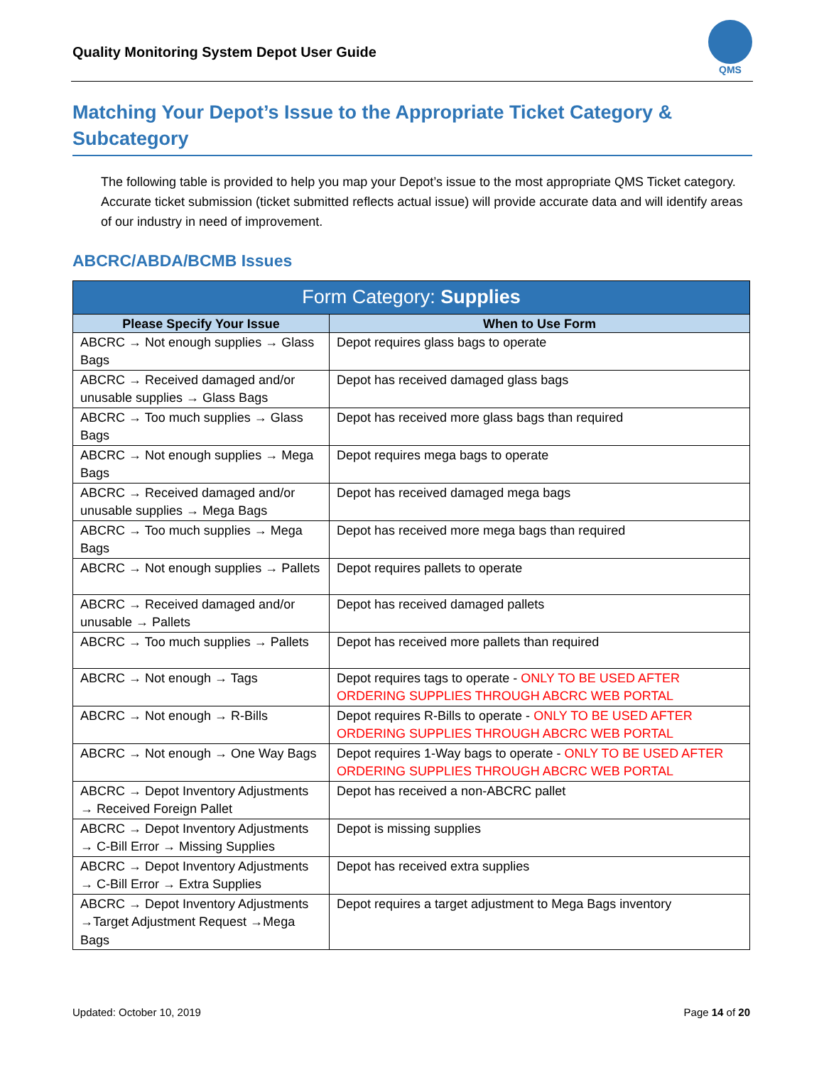Quality Monitoring System Depot User Guide
QMS
Matching Your Depot’s Issue to the Appropriate Ticket Category & Subcategory
The following table is provided to help you map your Depot’s issue to the most appropriate QMS Ticket category. Accurate ticket submission (ticket submitted reflects actual issue) will provide accurate data and will identify areas of our industry in need of improvement.
ABCRC/ABDA/BCMB Issues
| Form Category: Supplies | |
| --- | --- |
| Please Specify Your Issue | When to Use Form |
| ABCRC → Not enough supplies → Glass Bags | Depot requires glass bags to operate |
| ABCRC → Received damaged and/or unusable supplies → Glass Bags | Depot has received damaged glass bags |
| ABCRC → Too much supplies → Glass Bags | Depot has received more glass bags than required |
| ABCRC → Not enough supplies → Mega Bags | Depot requires mega bags to operate |
| ABCRC → Received damaged and/or unusable supplies → Mega Bags | Depot has received damaged mega bags |
| ABCRC → Too much supplies → Mega Bags | Depot has received more mega bags than required |
| ABCRC → Not enough supplies → Pallets | Depot requires pallets to operate |
| ABCRC → Received damaged and/or unusable → Pallets | Depot has received damaged pallets |
| ABCRC → Too much supplies → Pallets | Depot has received more pallets than required |
| ABCRC → Not enough → Tags | Depot requires tags to operate - ONLY TO BE USED AFTER ORDERING SUPPLIES THROUGH ABCRC WEB PORTAL |
| ABCRC → Not enough → R-Bills | Depot requires R-Bills to operate - ONLY TO BE USED AFTER ORDERING SUPPLIES THROUGH ABCRC WEB PORTAL |
| ABCRC → Not enough → One Way Bags | Depot requires 1-Way bags to operate - ONLY TO BE USED AFTER ORDERING SUPPLIES THROUGH ABCRC WEB PORTAL |
| ABCRC → Depot Inventory Adjustments → Received Foreign Pallet | Depot has received a non-ABCRC pallet |
| ABCRC → Depot Inventory Adjustments → C-Bill Error → Missing Supplies | Depot is missing supplies |
| ABCRC → Depot Inventory Adjustments → C-Bill Error → Extra Supplies | Depot has received extra supplies |
| ABCRC → Depot Inventory Adjustments →Target Adjustment Request →Mega Bags | Depot requires a target adjustment to Mega Bags inventory |
Updated: October 10, 2019 Page 14 of 20